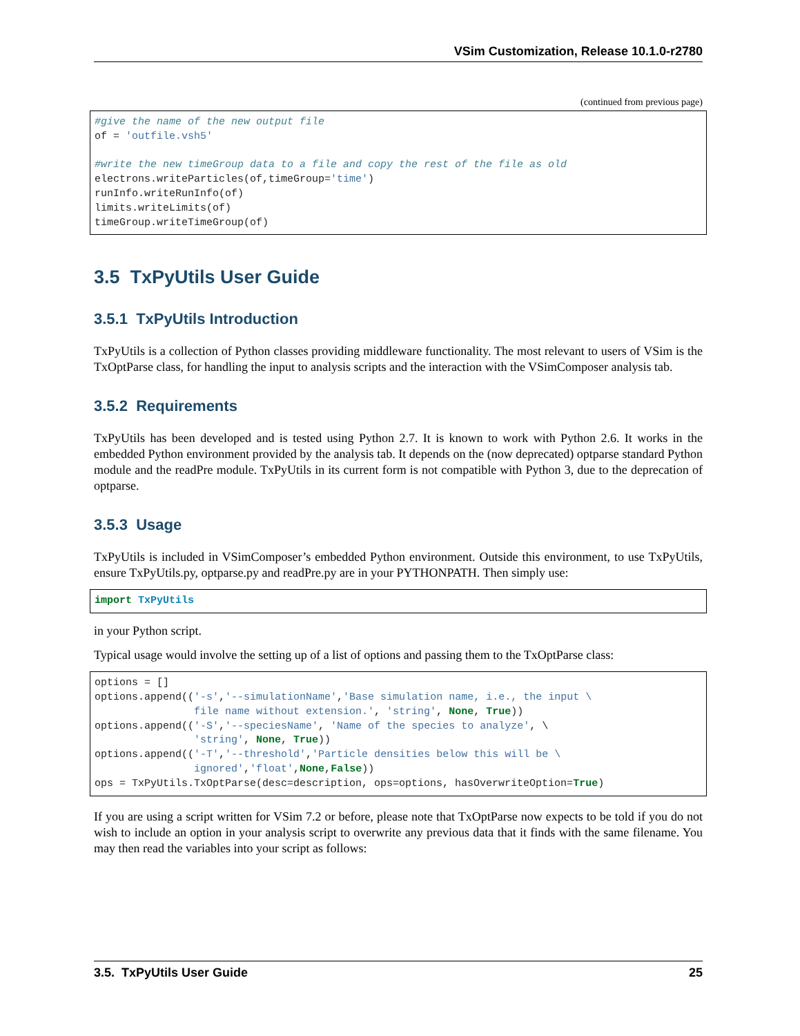VSim Customization, Release 10.1.0-r2780
(continued from previous page)
#give the name of the new output file
of = 'outfile.vsh5'

#write the new timeGroup data to a file and copy the rest of the file as old
electrons.writeParticles(of,timeGroup='time')
runInfo.writeRunInfo(of)
limits.writeLimits(of)
timeGroup.writeTimeGroup(of)
3.5 TxPyUtils User Guide
3.5.1 TxPyUtils Introduction
TxPyUtils is a collection of Python classes providing middleware functionality. The most relevant to users of VSim is the TxOptParse class, for handling the input to analysis scripts and the interaction with the VSimComposer analysis tab.
3.5.2 Requirements
TxPyUtils has been developed and is tested using Python 2.7. It is known to work with Python 2.6. It works in the embedded Python environment provided by the analysis tab. It depends on the (now deprecated) optparse standard Python module and the readPre module. TxPyUtils in its current form is not compatible with Python 3, due to the deprecation of optparse.
3.5.3 Usage
TxPyUtils is included in VSimComposer’s embedded Python environment. Outside this environment, to use TxPyUtils, ensure TxPyUtils.py, optparse.py and readPre.py are in your PYTHONPATH. Then simply use:
import TxPyUtils
in your Python script.
Typical usage would involve the setting up of a list of options and passing them to the TxOptParse class:
options = []
options.append(('-s','--simulationName','Base simulation name, i.e., the input \
                file name without extension.', 'string', None, True))
options.append(('-S','--speciesName', 'Name of the species to analyze', \
                'string', None, True))
options.append(('-T','--threshold','Particle densities below this will be \
                ignored','float',None,False))
ops = TxPyUtils.TxOptParse(desc=description, ops=options, hasOverwriteOption=True)
If you are using a script written for VSim 7.2 or before, please note that TxOptParse now expects to be told if you do not wish to include an option in your analysis script to overwrite any previous data that it finds with the same filename. You may then read the variables into your script as follows:
3.5. TxPyUtils User Guide 25